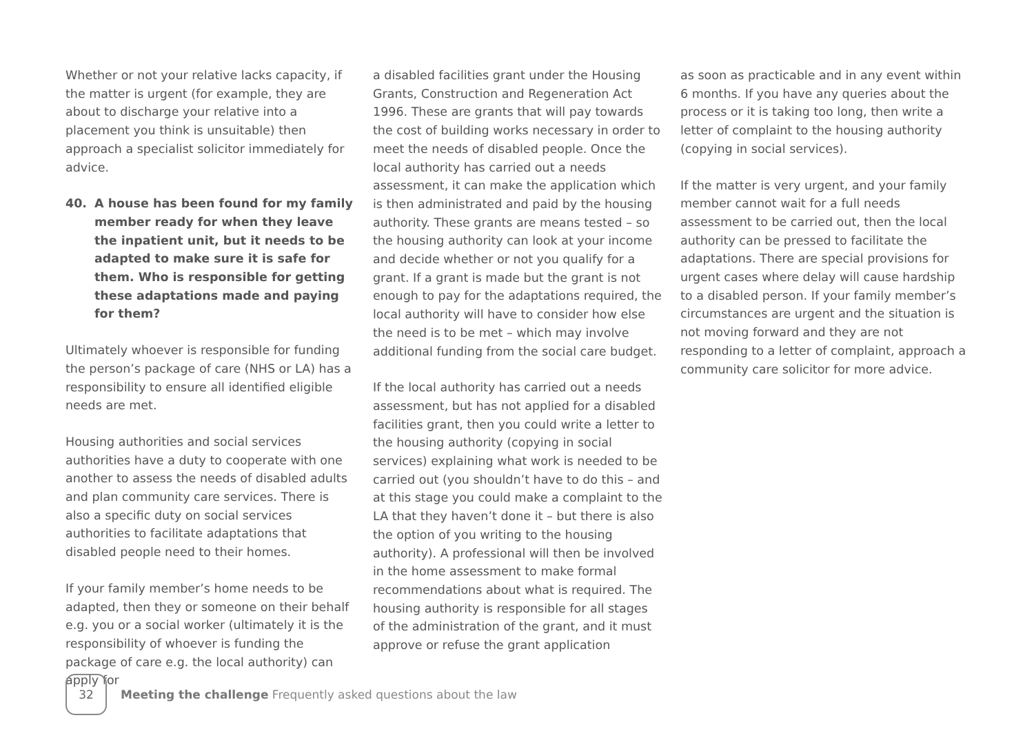Whether or not your relative lacks capacity, if the matter is urgent (for example, they are about to discharge your relative into a placement you think is unsuitable) then approach a specialist solicitor immediately for advice.
40. A house has been found for my family member ready for when they leave the inpatient unit, but it needs to be adapted to make sure it is safe for them. Who is responsible for getting these adaptations made and paying for them?
Ultimately whoever is responsible for funding the person’s package of care (NHS or LA) has a responsibility to ensure all identified eligible needs are met.
Housing authorities and social services authorities have a duty to cooperate with one another to assess the needs of disabled adults and plan community care services. There is also a specific duty on social services authorities to facilitate adaptations that disabled people need to their homes.
If your family member’s home needs to be adapted, then they or someone on their behalf e.g. you or a social worker (ultimately it is the responsibility of whoever is funding the package of care e.g. the local authority) can apply for
a disabled facilities grant under the Housing Grants, Construction and Regeneration Act 1996. These are grants that will pay towards the cost of building works necessary in order to meet the needs of disabled people. Once the local authority has carried out a needs assessment, it can make the application which is then administrated and paid by the housing authority. These grants are means tested – so the housing authority can look at your income and decide whether or not you qualify for a grant. If a grant is made but the grant is not enough to pay for the adaptations required, the local authority will have to consider how else the need is to be met – which may involve additional funding from the social care budget.
If the local authority has carried out a needs assessment, but has not applied for a disabled facilities grant, then you could write a letter to the housing authority (copying in social services) explaining what work is needed to be carried out (you shouldn’t have to do this – and at this stage you could make a complaint to the LA that they haven’t done it – but there is also the option of you writing to the housing authority). A professional will then be involved in the home assessment to make formal recommendations about what is required. The housing authority is responsible for all stages of the administration of the grant, and it must approve or refuse the grant application
as soon as practicable and in any event within 6 months. If you have any queries about the process or it is taking too long, then write a letter of complaint to the housing authority (copying in social services).
If the matter is very urgent, and your family member cannot wait for a full needs assessment to be carried out, then the local authority can be pressed to facilitate the adaptations. There are special provisions for urgent cases where delay will cause hardship to a disabled person. If your family member’s circumstances are urgent and the situation is not moving forward and they are not responding to a letter of complaint, approach a community care solicitor for more advice.
32
Meeting the challenge Frequently asked questions about the law